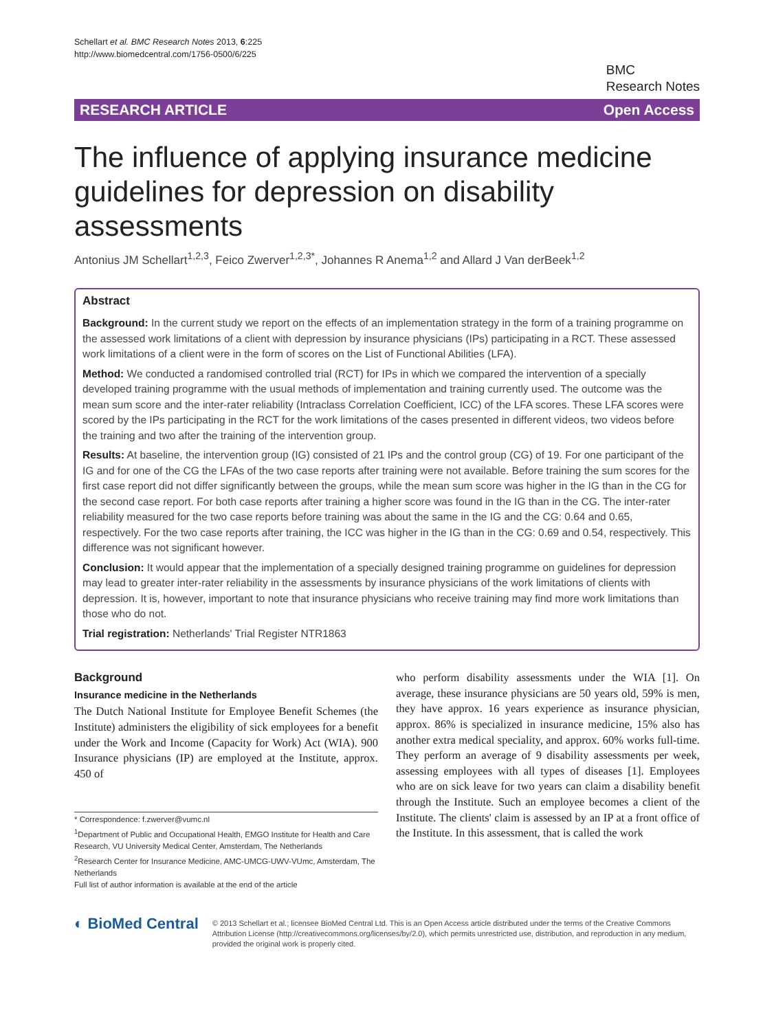Schellart et al. BMC Research Notes 2013, 6:225
http://www.biomedcentral.com/1756-0500/6/225
BMC
Research Notes
RESEARCH ARTICLE Open Access
The influence of applying insurance medicine guidelines for depression on disability assessments
Antonius JM Schellart<sup>1,2,3</sup>, Feico Zwerver<sup>1,2,3*</sup>, Johannes R Anema<sup>1,2</sup> and Allard J Van derBeek<sup>1,2</sup>
Abstract
Background: In the current study we report on the effects of an implementation strategy in the form of a training programme on the assessed work limitations of a client with depression by insurance physicians (IPs) participating in a RCT. These assessed work limitations of a client were in the form of scores on the List of Functional Abilities (LFA).
Method: We conducted a randomised controlled trial (RCT) for IPs in which we compared the intervention of a specially developed training programme with the usual methods of implementation and training currently used. The outcome was the mean sum score and the inter-rater reliability (Intraclass Correlation Coefficient, ICC) of the LFA scores. These LFA scores were scored by the IPs participating in the RCT for the work limitations of the cases presented in different videos, two videos before the training and two after the training of the intervention group.
Results: At baseline, the intervention group (IG) consisted of 21 IPs and the control group (CG) of 19. For one participant of the IG and for one of the CG the LFAs of the two case reports after training were not available. Before training the sum scores for the first case report did not differ significantly between the groups, while the mean sum score was higher in the IG than in the CG for the second case report. For both case reports after training a higher score was found in the IG than in the CG. The inter-rater reliability measured for the two case reports before training was about the same in the IG and the CG: 0.64 and 0.65, respectively. For the two case reports after training, the ICC was higher in the IG than in the CG: 0.69 and 0.54, respectively. This difference was not significant however.
Conclusion: It would appear that the implementation of a specially designed training programme on guidelines for depression may lead to greater inter-rater reliability in the assessments by insurance physicians of the work limitations of clients with depression. It is, however, important to note that insurance physicians who receive training may find more work limitations than those who do not.
Trial registration: Netherlands' Trial Register NTR1863
Background
Insurance medicine in the Netherlands
The Dutch National Institute for Employee Benefit Schemes (the Institute) administers the eligibility of sick employees for a benefit under the Work and Income (Capacity for Work) Act (WIA). 900 Insurance physicians (IP) are employed at the Institute, approx. 450 of
* Correspondence: f.zwerver@vumc.nl
<sup>1</sup> Department of Public and Occupational Health, EMGO Institute for Health and Care Research, VU University Medical Center, Amsterdam, The Netherlands
<sup>2</sup> Research Center for Insurance Medicine, AMC-UMCG-UWV-VUmc, Amsterdam, The Netherlands
Full list of author information is available at the end of the article
who perform disability assessments under the WIA [1]. On average, these insurance physicians are 50 years old, 59% is men, they have approx. 16 years experience as insurance physician, approx. 86% is specialized in insurance medicine, 15% also has another extra medical speciality, and approx. 60% works full-time. They perform an average of 9 disability assessments per week, assessing employees with all types of diseases [1]. Employees who are on sick leave for two years can claim a disability benefit through the Institute. Such an employee becomes a client of the Institute. The clients' claim is assessed by an IP at a front office of the Institute. In this assessment, that is called the work
◐ BioMed Central
© 2013 Schellart et al.; licensee BioMed Central Ltd. This is an Open Access article distributed under the terms of the Creative Commons Attribution License (http://creativecommons.org/licenses/by/2.0), which permits unrestricted use, distribution, and reproduction in any medium, provided the original work is properly cited.